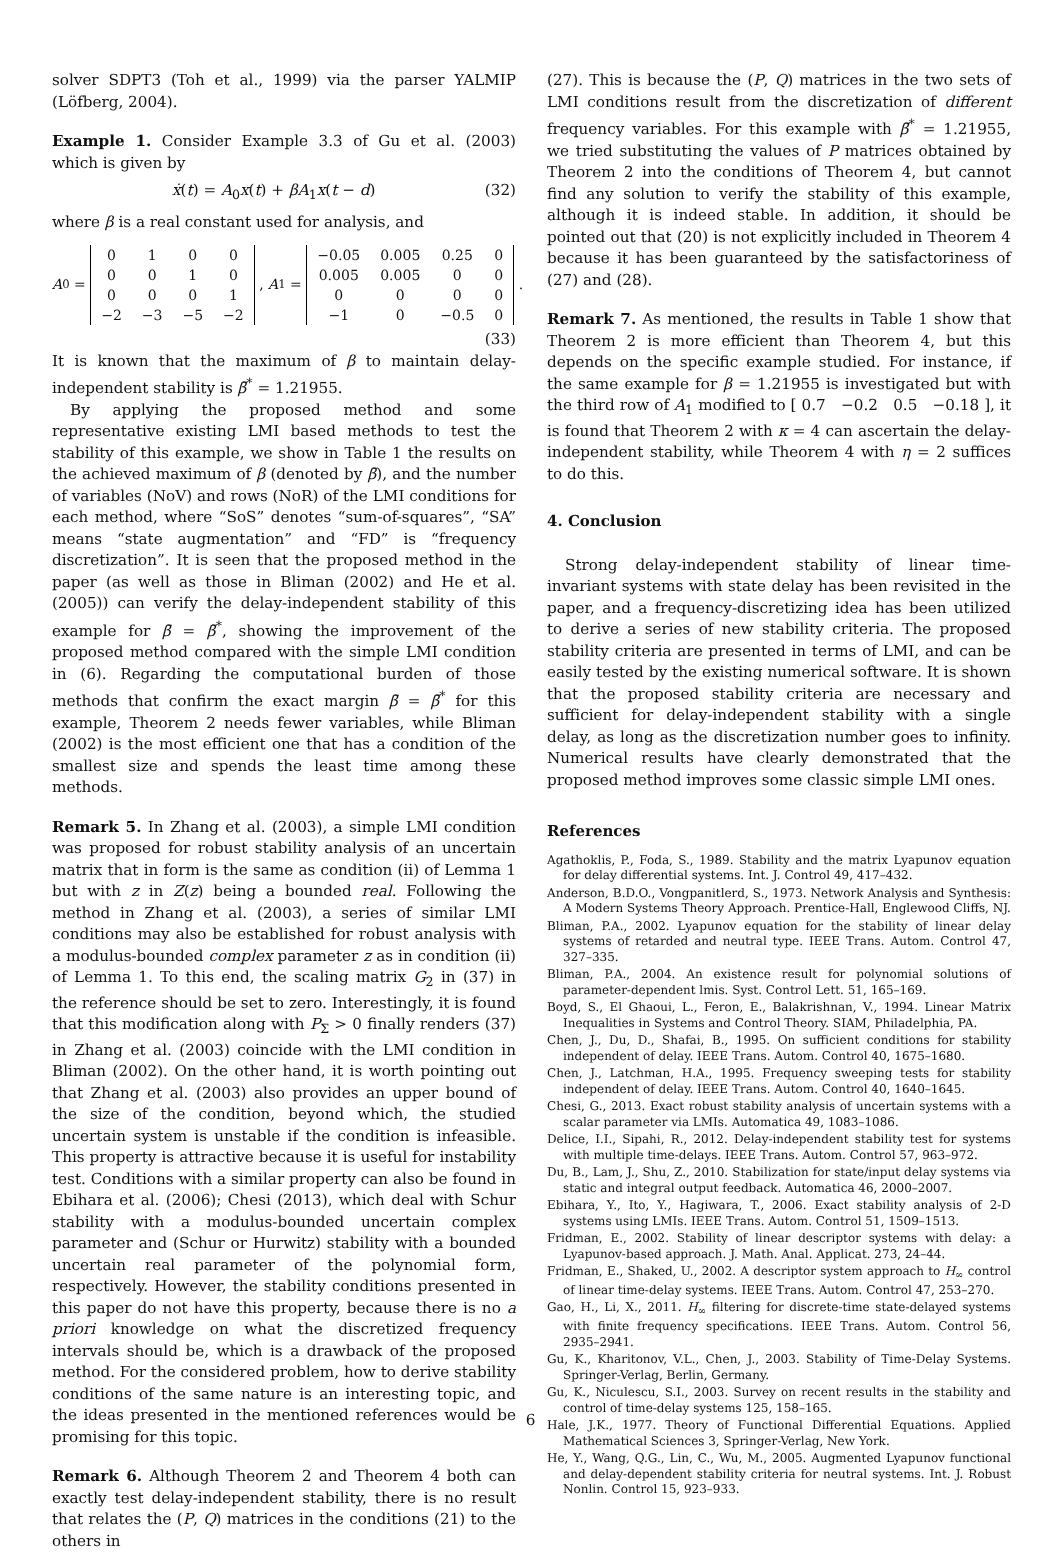solver SDPT3 (Toh et al., 1999) via the parser YALMIP (Löfberg, 2004).
Example 1. Consider Example 3.3 of Gu et al. (2003) which is given by
ẋ(t) = A<sub>0</sub>x(t) + βA<sub>1</sub>x(t − d) (32)
where β is a real constant used for analysis, and
A<sub>0</sub> =
| 0 | 1 | 0 | 0 |
| 0 | 0 | 1 | 0 |
| 0 | 0 | 0 | 1 |
| −2 | −3 | −5 | −2 |
, A<sub>1</sub> =
| −0.05 | 0.005 | 0.25 | 0 |
| 0.005 | 0.005 | 0 | 0 |
| 0 | 0 | 0 | 0 |
| −1 | 0 | −0.5 | 0 |
.
(33)
It is known that the maximum of β to maintain delay-independent stability is β̄<sup>*</sup> = 1.21955.
By applying the proposed method and some representative existing LMI based methods to test the stability of this example, we show in Table 1 the results on the achieved maximum of β (denoted by β̄), and the number of variables (NoV) and rows (NoR) of the LMI conditions for each method, where “SoS” denotes “sum-of-squares”, “SA” means “state augmentation” and “FD” is “frequency discretization”. It is seen that the proposed method in the paper (as well as those in Bliman (2002) and He et al. (2005)) can verify the delay-independent stability of this example for β̄ = β̄<sup>*</sup>, showing the improvement of the proposed method compared with the simple LMI condition in (6). Regarding the computational burden of those methods that confirm the exact margin β̄ = β̄<sup>*</sup> for this example, Theorem 2 needs fewer variables, while Bliman (2002) is the most efficient one that has a condition of the smallest size and spends the least time among these methods.
Remark 5. In Zhang et al. (2003), a simple LMI condition was proposed for robust stability analysis of an uncertain matrix that in form is the same as condition (ii) of Lemma 1 but with z in Z(z) being a bounded real. Following the method in Zhang et al. (2003), a series of similar LMI conditions may also be established for robust analysis with a modulus-bounded complex parameter z as in condition (ii) of Lemma 1. To this end, the scaling matrix G<sub>2</sub> in (37) in the reference should be set to zero. Interestingly, it is found that this modification along with P<sub>Σ</sub> > 0 finally renders (37) in Zhang et al. (2003) coincide with the LMI condition in Bliman (2002). On the other hand, it is worth pointing out that Zhang et al. (2003) also provides an upper bound of the size of the condition, beyond which, the studied uncertain system is unstable if the condition is infeasible. This property is attractive because it is useful for instability test. Conditions with a similar property can also be found in Ebihara et al. (2006); Chesi (2013), which deal with Schur stability with a modulus-bounded uncertain complex parameter and (Schur or Hurwitz) stability with a bounded uncertain real parameter of the polynomial form, respectively. However, the stability conditions presented in this paper do not have this property, because there is no a priori knowledge on what the discretized frequency intervals should be, which is a drawback of the proposed method. For the considered problem, how to derive stability conditions of the same nature is an interesting topic, and the ideas presented in the mentioned references would be promising for this topic.
Remark 6. Although Theorem 2 and Theorem 4 both can exactly test delay-independent stability, there is no result that relates the (P, Q) matrices in the conditions (21) to the others in
(27). This is because the (P, Q) matrices in the two sets of LMI conditions result from the discretization of different frequency variables. For this example with β̄<sup>*</sup> = 1.21955, we tried substituting the values of P matrices obtained by Theorem 2 into the conditions of Theorem 4, but cannot find any solution to verify the stability of this example, although it is indeed stable. In addition, it should be pointed out that (20) is not explicitly included in Theorem 4 because it has been guaranteed by the satisfactoriness of (27) and (28).
Remark 7. As mentioned, the results in Table 1 show that Theorem 2 is more efficient than Theorem 4, but this depends on the specific example studied. For instance, if the same example for β = 1.21955 is investigated but with the third row of A<sub>1</sub> modified to [ 0.7 −0.2 0.5 −0.18 ], it is found that Theorem 2 with κ = 4 can ascertain the delay-independent stability, while Theorem 4 with η = 2 suffices to do this.
4. Conclusion
Strong delay-independent stability of linear time-invariant systems with state delay has been revisited in the paper, and a frequency-discretizing idea has been utilized to derive a series of new stability criteria. The proposed stability criteria are presented in terms of LMI, and can be easily tested by the existing numerical software. It is shown that the proposed stability criteria are necessary and sufficient for delay-independent stability with a single delay, as long as the discretization number goes to infinity. Numerical results have clearly demonstrated that the proposed method improves some classic simple LMI ones.
References
Agathoklis, P., Foda, S., 1989. Stability and the matrix Lyapunov equation for delay differential systems. Int. J. Control 49, 417–432.
Anderson, B.D.O., Vongpanitlerd, S., 1973. Network Analysis and Synthesis: A Modern Systems Theory Approach. Prentice-Hall, Englewood Cliffs, NJ.
Bliman, P.A., 2002. Lyapunov equation for the stability of linear delay systems of retarded and neutral type. IEEE Trans. Autom. Control 47, 327–335.
Bliman, P.A., 2004. An existence result for polynomial solutions of parameter-dependent lmis. Syst. Control Lett. 51, 165–169.
Boyd, S., El Ghaoui, L., Feron, E., Balakrishnan, V., 1994. Linear Matrix Inequalities in Systems and Control Theory. SIAM, Philadelphia, PA.
Chen, J., Du, D., Shafai, B., 1995. On sufficient conditions for stability independent of delay. IEEE Trans. Autom. Control 40, 1675–1680.
Chen, J., Latchman, H.A., 1995. Frequency sweeping tests for stability independent of delay. IEEE Trans. Autom. Control 40, 1640–1645.
Chesi, G., 2013. Exact robust stability analysis of uncertain systems with a scalar parameter via LMIs. Automatica 49, 1083–1086.
Delice, I.I., Sipahi, R., 2012. Delay-independent stability test for systems with multiple time-delays. IEEE Trans. Autom. Control 57, 963–972.
Du, B., Lam, J., Shu, Z., 2010. Stabilization for state/input delay systems via static and integral output feedback. Automatica 46, 2000–2007.
Ebihara, Y., Ito, Y., Hagiwara, T., 2006. Exact stability analysis of 2-D systems using LMIs. IEEE Trans. Autom. Control 51, 1509–1513.
Fridman, E., 2002. Stability of linear descriptor systems with delay: a Lyapunov-based approach. J. Math. Anal. Applicat. 273, 24–44.
Fridman, E., Shaked, U., 2002. A descriptor system approach to H<sub>∞</sub> control of linear time-delay systems. IEEE Trans. Autom. Control 47, 253–270.
Gao, H., Li, X., 2011. H<sub>∞</sub> filtering for discrete-time state-delayed systems with finite frequency specifications. IEEE Trans. Autom. Control 56, 2935–2941.
Gu, K., Kharitonov, V.L., Chen, J., 2003. Stability of Time-Delay Systems. Springer-Verlag, Berlin, Germany.
Gu, K., Niculescu, S.I., 2003. Survey on recent results in the stability and control of time-delay systems 125, 158–165.
Hale, J.K., 1977. Theory of Functional Differential Equations. Applied Mathematical Sciences 3, Springer-Verlag, New York.
He, Y., Wang, Q.G., Lin, C., Wu, M., 2005. Augmented Lyapunov functional and delay-dependent stability criteria for neutral systems. Int. J. Robust Nonlin. Control 15, 923–933.
6